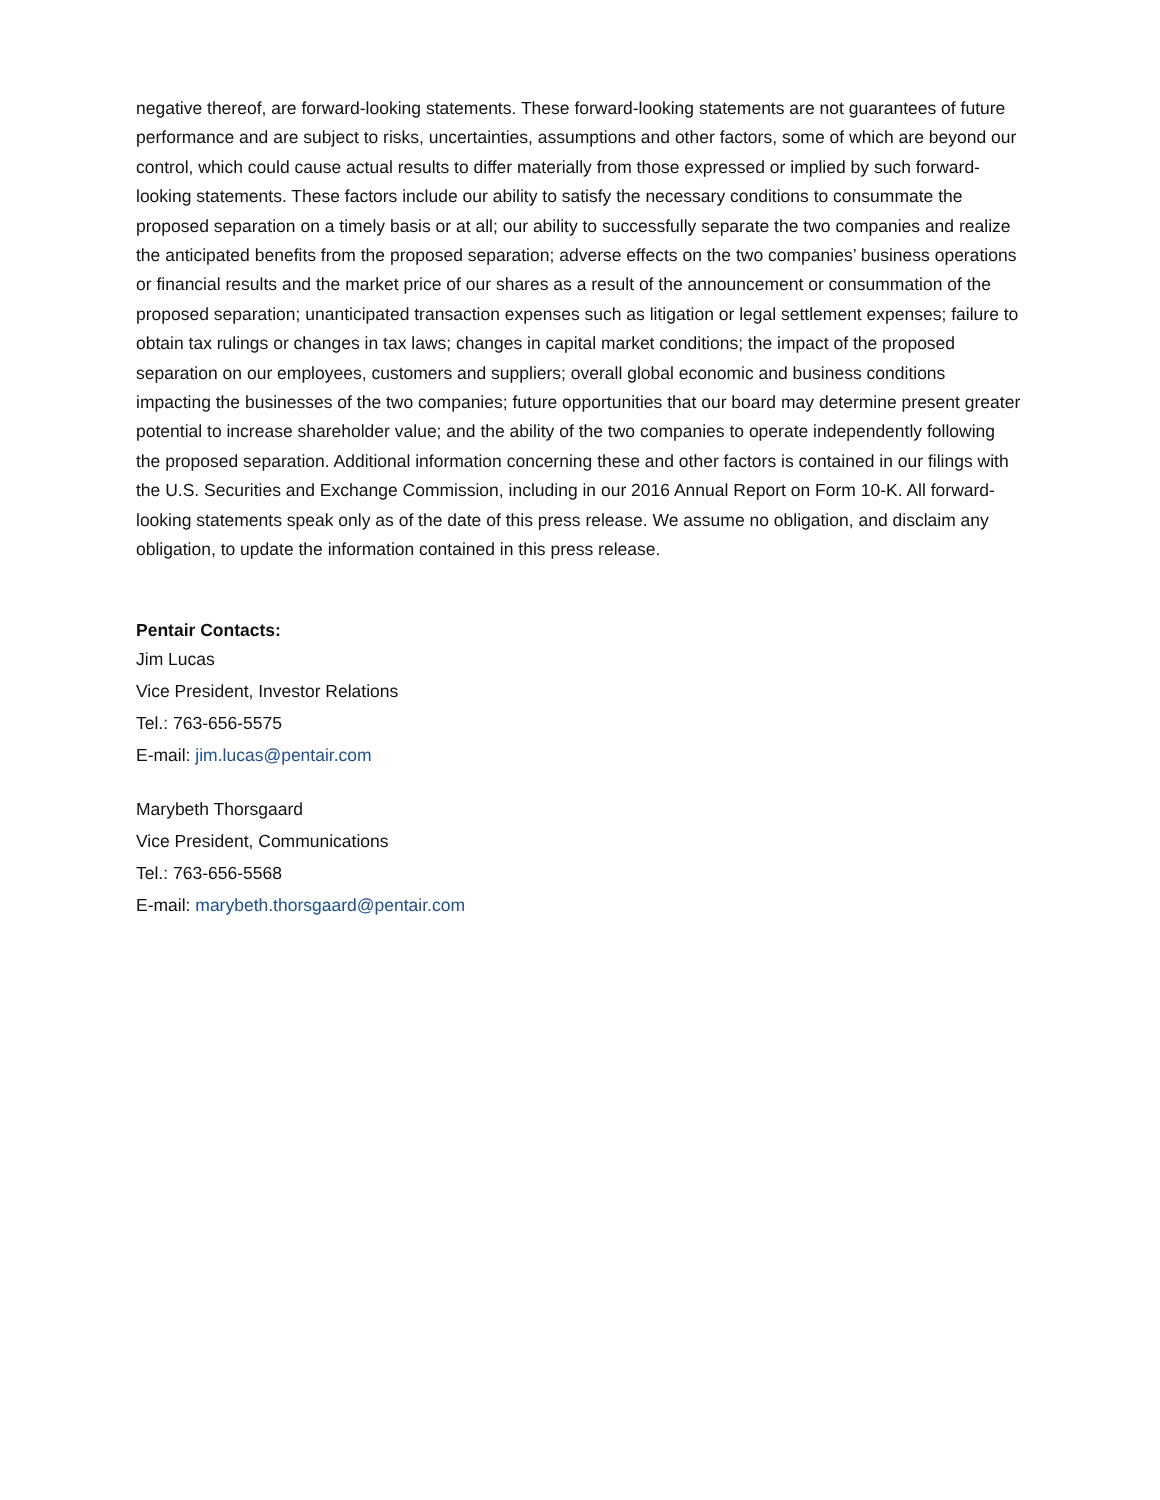negative thereof, are forward-looking statements. These forward-looking statements are not guarantees of future performance and are subject to risks, uncertainties, assumptions and other factors, some of which are beyond our control, which could cause actual results to differ materially from those expressed or implied by such forward-looking statements. These factors include our ability to satisfy the necessary conditions to consummate the proposed separation on a timely basis or at all; our ability to successfully separate the two companies and realize the anticipated benefits from the proposed separation; adverse effects on the two companies’ business operations or financial results and the market price of our shares as a result of the announcement or consummation of the proposed separation; unanticipated transaction expenses such as litigation or legal settlement expenses; failure to obtain tax rulings or changes in tax laws; changes in capital market conditions; the impact of the proposed separation on our employees, customers and suppliers; overall global economic and business conditions impacting the businesses of the two companies; future opportunities that our board may determine present greater potential to increase shareholder value; and the ability of the two companies to operate independently following the proposed separation. Additional information concerning these and other factors is contained in our filings with the U.S. Securities and Exchange Commission, including in our 2016 Annual Report on Form 10-K. All forward-looking statements speak only as of the date of this press release. We assume no obligation, and disclaim any obligation, to update the information contained in this press release.
Pentair Contacts:
Jim Lucas
Vice President, Investor Relations
Tel.: 763-656-5575
E-mail: jim.lucas@pentair.com
Marybeth Thorsgaard
Vice President, Communications
Tel.: 763-656-5568
E-mail: marybeth.thorsgaard@pentair.com